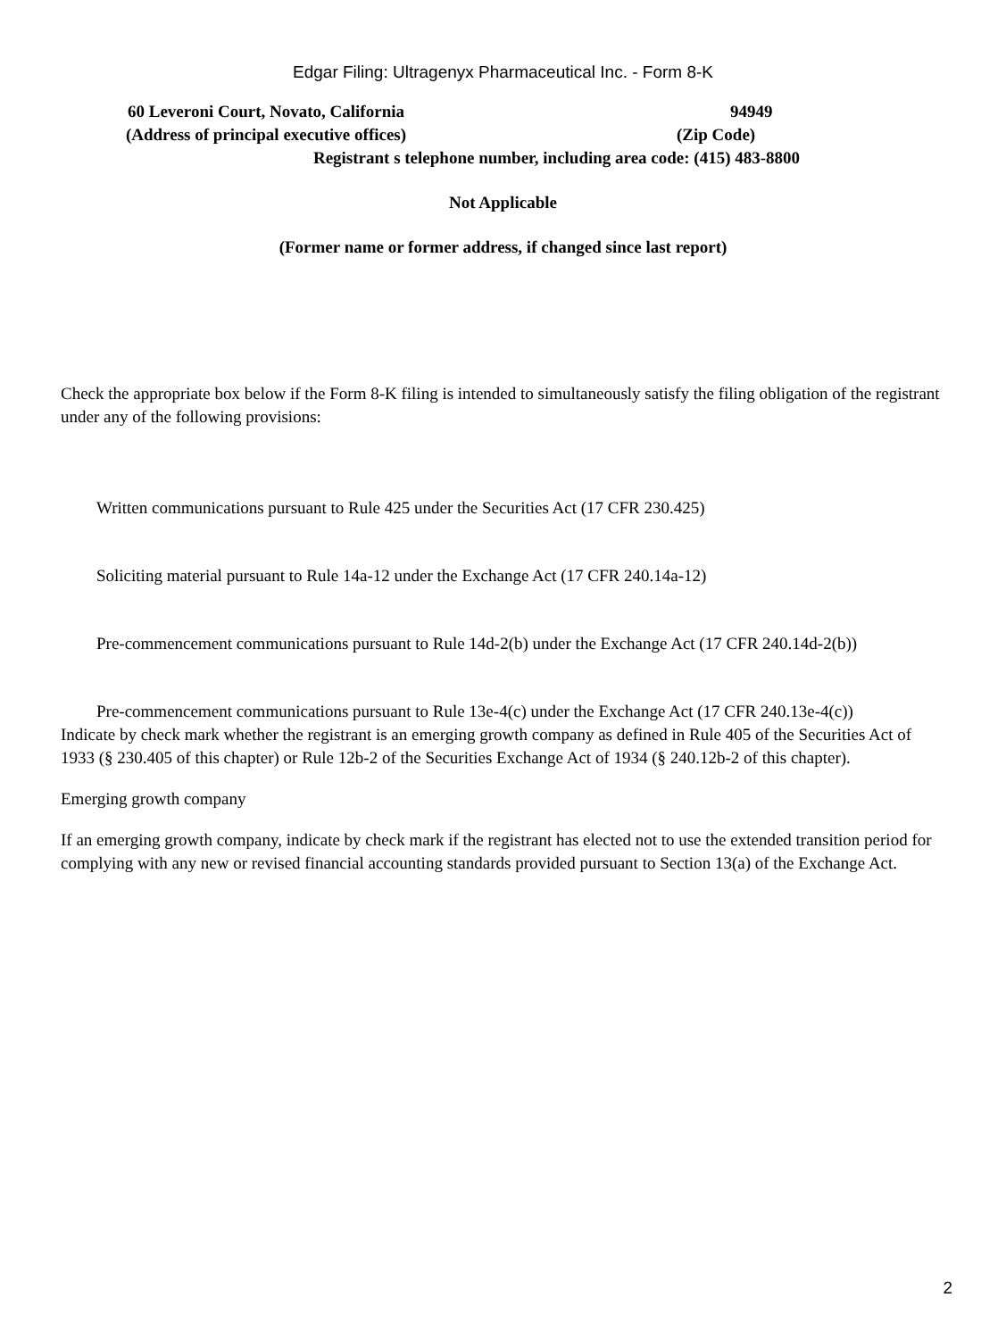Edgar Filing: Ultragenyx Pharmaceutical Inc. - Form 8-K
60 Leveroni Court, Novato, California 94949
(Address of principal executive offices) (Zip Code)
Registrant s telephone number, including area code: (415) 483-8800
Not Applicable
(Former name or former address, if changed since last report)
Check the appropriate box below if the Form 8-K filing is intended to simultaneously satisfy the filing obligation of the registrant under any of the following provisions:
Written communications pursuant to Rule 425 under the Securities Act (17 CFR 230.425)
Soliciting material pursuant to Rule 14a-12 under the Exchange Act (17 CFR 240.14a-12)
Pre-commencement communications pursuant to Rule 14d-2(b) under the Exchange Act (17 CFR 240.14d-2(b))
Pre-commencement communications pursuant to Rule 13e-4(c) under the Exchange Act (17 CFR 240.13e-4(c))
Indicate by check mark whether the registrant is an emerging growth company as defined in Rule 405 of the Securities Act of 1933 (§ 230.405 of this chapter) or Rule 12b-2 of the Securities Exchange Act of 1934 (§ 240.12b-2 of this chapter).
Emerging growth company
If an emerging growth company, indicate by check mark if the registrant has elected not to use the extended transition period for complying with any new or revised financial accounting standards provided pursuant to Section 13(a) of the Exchange Act.
2